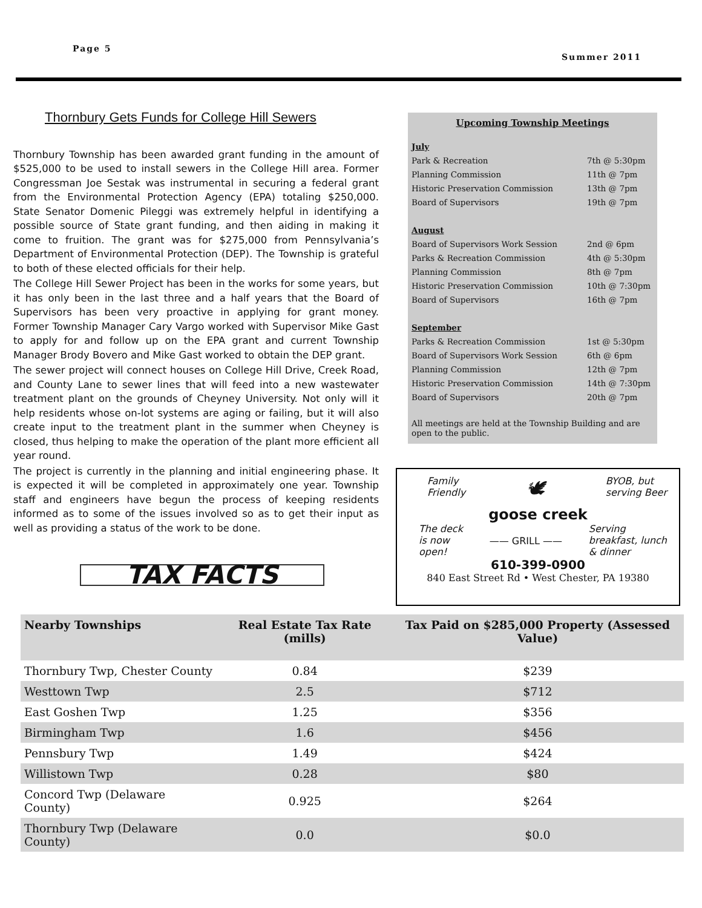Page 5
Summer 2011
Thornbury Gets Funds for College Hill Sewers
Thornbury Township has been awarded grant funding in the amount of $525,000 to be used to install sewers in the College Hill area. Former Congressman Joe Sestak was instrumental in securing a federal grant from the Environmental Protection Agency (EPA) totaling $250,000. State Senator Domenic Pileggi was extremely helpful in identifying a possible source of State grant funding, and then aiding in making it come to fruition. The grant was for $275,000 from Pennsylvania’s Department of Environmental Protection (DEP). The Township is grateful to both of these elected officials for their help.
The College Hill Sewer Project has been in the works for some years, but it has only been in the last three and a half years that the Board of Supervisors has been very proactive in applying for grant money. Former Township Manager Cary Vargo worked with Supervisor Mike Gast to apply for and follow up on the EPA grant and current Township Manager Brody Bovero and Mike Gast worked to obtain the DEP grant.
The sewer project will connect houses on College Hill Drive, Creek Road, and County Lane to sewer lines that will feed into a new wastewater treatment plant on the grounds of Cheyney University. Not only will it help residents whose on-lot systems are aging or failing, but it will also create input to the treatment plant in the summer when Cheyney is closed, thus helping to make the operation of the plant more efficient all year round.
The project is currently in the planning and initial engineering phase. It is expected it will be completed in approximately one year. Township staff and engineers have begun the process of keeping residents informed as to some of the issues involved so as to get their input as well as providing a status of the work to be done.
TAX FACTS
Upcoming Township Meetings
July
| Park & Recreation | 7th @ 5:30pm |
| Planning Commission | 11th @ 7pm |
| Historic Preservation Commission | 13th @ 7pm |
| Board of Supervisors | 19th @ 7pm |
August
| Board of Supervisors Work Session | 2nd @ 6pm |
| Parks & Recreation Commission | 4th @ 5:30pm |
| Planning Commission | 8th @ 7pm |
| Historic Preservation Commission | 10th @ 7:30pm |
| Board of Supervisors | 16th @ 7pm |
September
| Parks & Recreation Commission | 1st @ 5:30pm |
| Board of Supervisors Work Session | 6th @ 6pm |
| Planning Commission | 12th @ 7pm |
| Historic Preservation Commission | 14th @ 7:30pm |
| Board of Supervisors | 20th @ 7pm |
All meetings are held at the Township Building and are open to the public.
Family
Friendly
🕊
BYOB, but
serving Beer
goose creek
The deck
is now
open!
—— GRILL ——
Serving
breakfast, lunch
& dinner
610-399-0900
840 East Street Rd • West Chester, PA 19380
| Nearby Townships | Real Estate Tax Rate (mills) | Tax Paid on $285,000 Property (Assessed Value) |
| --- | --- | --- |
| Thornbury Twp, Chester County | 0.84 | $239 |
| Westtown Twp | 2.5 | $712 |
| East Goshen Twp | 1.25 | $356 |
| Birmingham Twp | 1.6 | $456 |
| Pennsbury Twp | 1.49 | $424 |
| Willistown Twp | 0.28 | $80 |
| Concord Twp (Delaware County) | 0.925 | $264 |
| Thornbury Twp (Delaware County) | 0.0 | $0.0 |